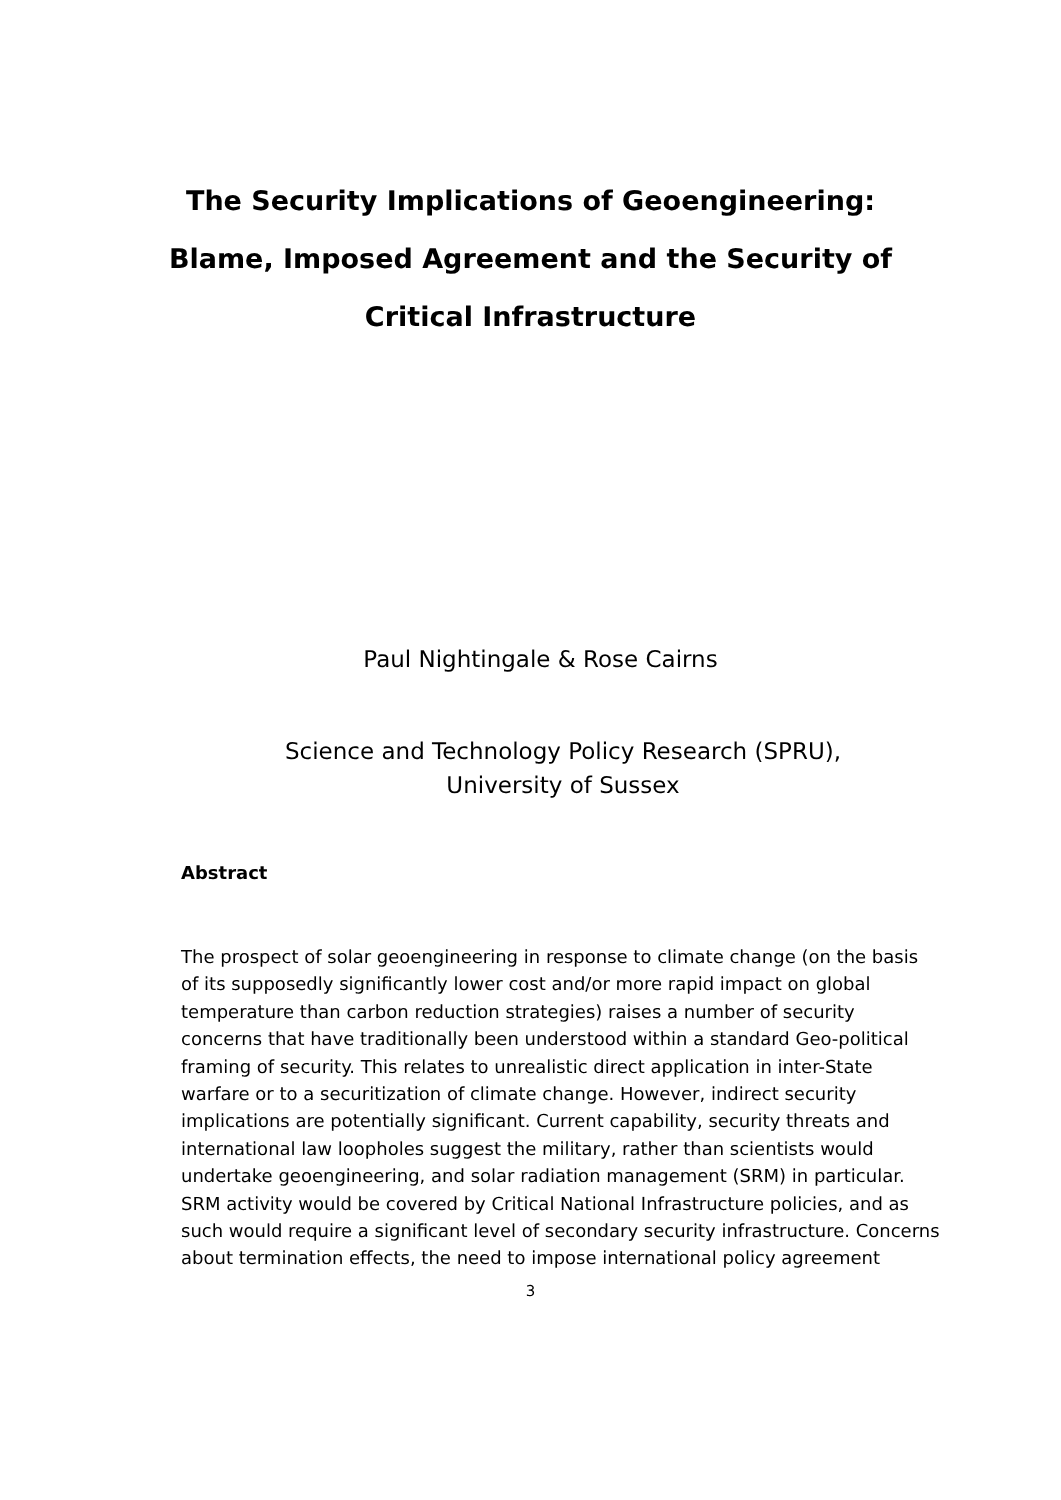The Security Implications of Geoengineering:
Blame, Imposed Agreement and the Security of
Critical Infrastructure
Paul Nightingale & Rose Cairns
Science and Technology Policy Research (SPRU),
University of Sussex
Abstract
The prospect of solar geoengineering in response to climate change (on the basis of its supposedly significantly lower cost and/or more rapid impact on global temperature than carbon reduction strategies) raises a number of security concerns that have traditionally been understood within a standard Geo-political framing of security. This relates to unrealistic direct application in inter-State warfare or to a securitization of climate change. However, indirect security implications are potentially significant. Current capability, security threats and international law loopholes suggest the military, rather than scientists would undertake geoengineering, and solar radiation management (SRM) in particular. SRM activity would be covered by Critical National Infrastructure policies, and as such would require a significant level of secondary security infrastructure. Concerns about termination effects, the need to impose international policy agreement
3